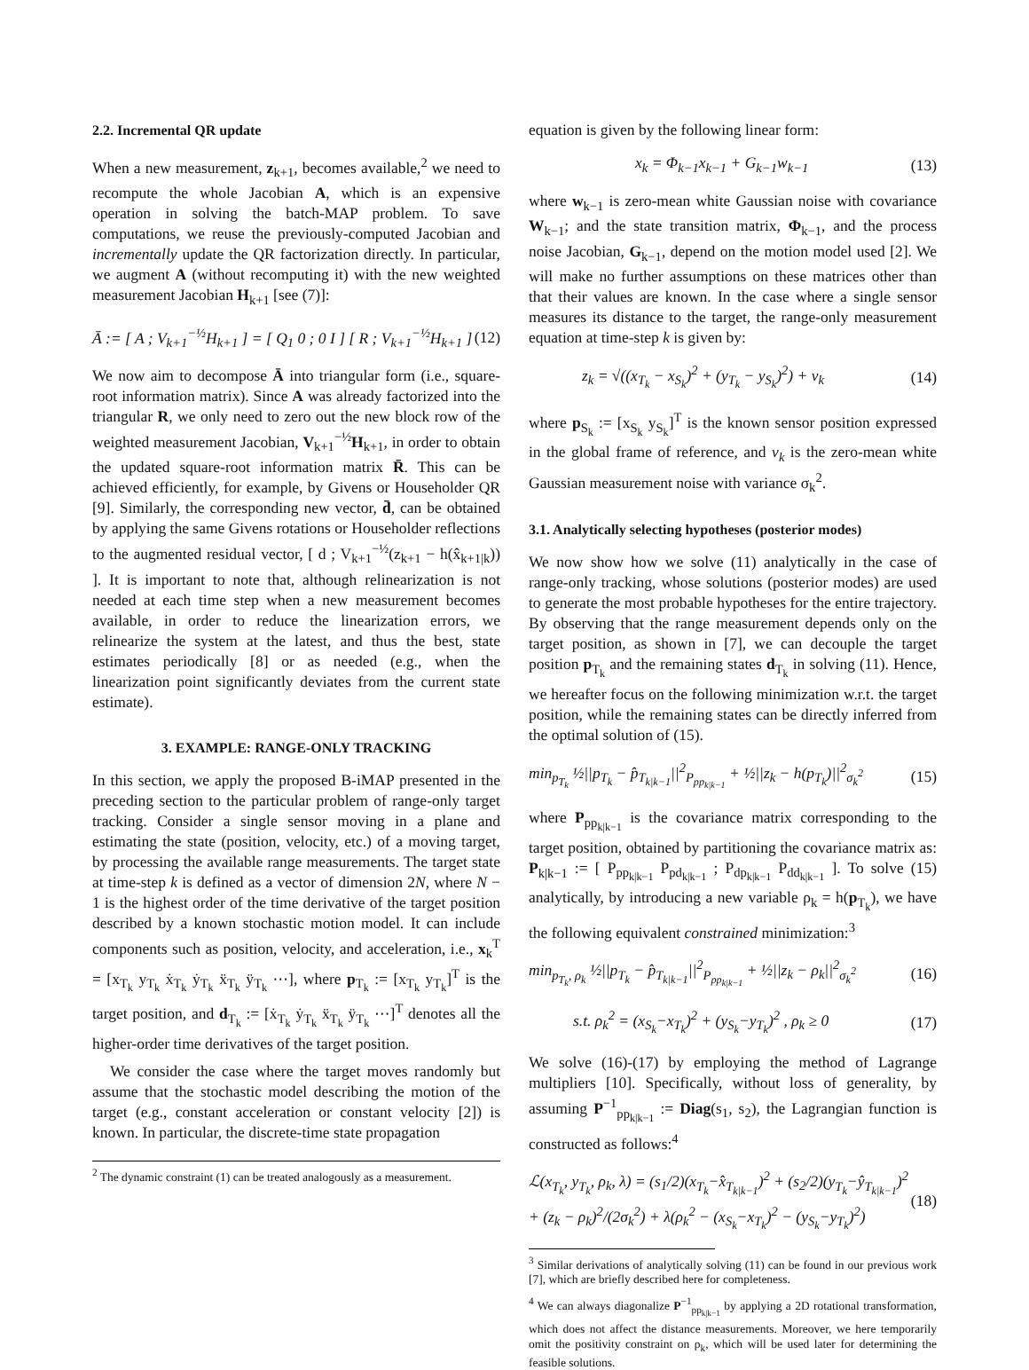2.2. Incremental QR update
When a new measurement, z<sub>k+1</sub>, becomes available,<sup>2</sup> we need to recompute the whole Jacobian A, which is an expensive operation in solving the batch-MAP problem. To save computations, we reuse the previously-computed Jacobian and incrementally update the QR factorization directly. In particular, we augment A (without recomputing it) with the new weighted measurement Jacobian H<sub>k+1</sub> [see (7)]:
Ā := [ A ; V<sub>k+1</sub><sup>−½</sup>H<sub>k+1</sub> ] = [ Q<sub>1</sub> 0 ; 0 I ] [ R ; V<sub>k+1</sub><sup>−½</sup>H<sub>k+1</sub> ] (12)
We now aim to decompose Ā into triangular form (i.e., square-root information matrix). Since A was already factorized into the triangular R, we only need to zero out the new block row of the weighted measurement Jacobian, V<sub>k+1</sub><sup>−½</sup>H<sub>k+1</sub>, in order to obtain the updated square-root information matrix R̄. This can be achieved efficiently, for example, by Givens or Householder QR [9]. Similarly, the corresponding new vector, d̄, can be obtained by applying the same Givens rotations or Householder reflections to the augmented residual vector, [ d ; V<sub>k+1</sub><sup>−½</sup>(z<sub>k+1</sub> − h(x̂<sub>k+1|k</sub>)) ]. It is important to note that, although relinearization is not needed at each time step when a new measurement becomes available, in order to reduce the linearization errors, we relinearize the system at the latest, and thus the best, state estimates periodically [8] or as needed (e.g., when the linearization point significantly deviates from the current state estimate).
3. EXAMPLE: RANGE-ONLY TRACKING
In this section, we apply the proposed B-iMAP presented in the preceding section to the particular problem of range-only target tracking. Consider a single sensor moving in a plane and estimating the state (position, velocity, etc.) of a moving target, by processing the available range measurements. The target state at time-step k is defined as a vector of dimension 2N, where N − 1 is the highest order of the time derivative of the target position described by a known stochastic motion model. It can include components such as position, velocity, and acceleration, i.e., x<sub>k</sub><sup>T</sup> = [x<sub>T<sub>k</sub></sub> y<sub>T<sub>k</sub></sub> ẋ<sub>T<sub>k</sub></sub> ẏ<sub>T<sub>k</sub></sub> ẍ<sub>T<sub>k</sub></sub> ÿ<sub>T<sub>k</sub></sub> ⋯], where p<sub>T<sub>k</sub></sub> := [x<sub>T<sub>k</sub></sub> y<sub>T<sub>k</sub></sub>]<sup>T</sup> is the target position, and d<sub>T<sub>k</sub></sub> := [ẋ<sub>T<sub>k</sub></sub> ẏ<sub>T<sub>k</sub></sub> ẍ<sub>T<sub>k</sub></sub> ÿ<sub>T<sub>k</sub></sub> ⋯]<sup>T</sup> denotes all the higher-order time derivatives of the target position.
We consider the case where the target moves randomly but assume that the stochastic model describing the motion of the target (e.g., constant acceleration or constant velocity [2]) is known. In particular, the discrete-time state propagation
<sup>2</sup> The dynamic constraint (1) can be treated analogously as a measurement.
equation is given by the following linear form:
x<sub>k</sub> = Φ<sub>k−1</sub>x<sub>k−1</sub> + G<sub>k−1</sub>w<sub>k−1</sub> (13)
where w<sub>k−1</sub> is zero-mean white Gaussian noise with covariance W<sub>k−1</sub>; and the state transition matrix, Φ<sub>k−1</sub>, and the process noise Jacobian, G<sub>k−1</sub>, depend on the motion model used [2]. We will make no further assumptions on these matrices other than that their values are known. In the case where a single sensor measures its distance to the target, the range-only measurement equation at time-step k is given by:
z<sub>k</sub> = √((x<sub>T<sub>k</sub></sub> − x<sub>S<sub>k</sub></sub>)<sup>2</sup> + (y<sub>T<sub>k</sub></sub> − y<sub>S<sub>k</sub></sub>)<sup>2</sup>) + v<sub>k</sub> (14)
where p<sub>S<sub>k</sub></sub> := [x<sub>S<sub>k</sub></sub> y<sub>S<sub>k</sub></sub>]<sup>T</sup> is the known sensor position expressed in the global frame of reference, and v<sub>k</sub> is the zero-mean white Gaussian measurement noise with variance σ<sub>k</sub><sup>2</sup>.
3.1. Analytically selecting hypotheses (posterior modes)
We now show how we solve (11) analytically in the case of range-only tracking, whose solutions (posterior modes) are used to generate the most probable hypotheses for the entire trajectory. By observing that the range measurement depends only on the target position, as shown in [7], we can decouple the target position p<sub>T<sub>k</sub></sub> and the remaining states d<sub>T<sub>k</sub></sub> in solving (11). Hence, we hereafter focus on the following minimization w.r.t. the target position, while the remaining states can be directly inferred from the optimal solution of (15).
min<sub>p<sub>T<sub>k</sub></sub></sub> ½||p<sub>T<sub>k</sub></sub> − p̂<sub>T<sub>k|k−1</sub></sub>||<sup>2</sup><sub>P<sub>pp<sub>k|k−1</sub></sub></sub> + ½||z<sub>k</sub> − h(p<sub>T<sub>k</sub></sub>)||<sup>2</sup><sub>σ<sub>k</sub><sup>2</sup></sub> (15)
where P<sub>pp<sub>k|k−1</sub></sub> is the covariance matrix corresponding to the target position, obtained by partitioning the covariance matrix as: P<sub>k|k−1</sub> := [ P<sub>pp<sub>k|k−1</sub></sub> P<sub>pd<sub>k|k−1</sub></sub> ; P<sub>dp<sub>k|k−1</sub></sub> P<sub>dd<sub>k|k−1</sub></sub> ]. To solve (15) analytically, by introducing a new variable ρ<sub>k</sub> = h(p<sub>T<sub>k</sub></sub>), we have the following equivalent constrained minimization:<sup>3</sup>
min<sub>p<sub>T<sub>k</sub></sub>, ρ<sub>k</sub></sub> ½||p<sub>T<sub>k</sub></sub> − p̂<sub>T<sub>k|k−1</sub></sub>||<sup>2</sup><sub>P<sub>pp<sub>k|k−1</sub></sub></sub> + ½||z<sub>k</sub> − ρ<sub>k</sub>||<sup>2</sup><sub>σ<sub>k</sub><sup>2</sup></sub> (16)
s.t. ρ<sub>k</sub><sup>2</sup> = (x<sub>S<sub>k</sub></sub>−x<sub>T<sub>k</sub></sub>)<sup>2</sup> + (y<sub>S<sub>k</sub></sub>−y<sub>T<sub>k</sub></sub>)<sup>2</sup> , ρ<sub>k</sub> ≥ 0 (17)
We solve (16)-(17) by employing the method of Lagrange multipliers [10]. Specifically, without loss of generality, by assuming P<sup>−1</sup><sub>pp<sub>k|k−1</sub></sub> := Diag(s<sub>1</sub>, s<sub>2</sub>), the Lagrangian function is constructed as follows:<sup>4</sup>
ℒ(x<sub>T<sub>k</sub></sub>, y<sub>T<sub>k</sub></sub>, ρ<sub>k</sub>, λ) = (s<sub>1</sub>/2)(x<sub>T<sub>k</sub></sub>−x̂<sub>T<sub>k|k−1</sub></sub>)<sup>2</sup> + (s<sub>2</sub>/2)(y<sub>T<sub>k</sub></sub>−ŷ<sub>T<sub>k|k−1</sub></sub>)<sup>2</sup>
+ (z<sub>k</sub> − ρ<sub>k</sub>)<sup>2</sup>/(2σ<sub>k</sub><sup>2</sup>) + λ(ρ<sub>k</sub><sup>2</sup> − (x<sub>S<sub>k</sub></sub>−x<sub>T<sub>k</sub></sub>)<sup>2</sup> − (y<sub>S<sub>k</sub></sub>−y<sub>T<sub>k</sub></sub>)<sup>2</sup>) (18)
<sup>3</sup> Similar derivations of analytically solving (11) can be found in our previous work [7], which are briefly described here for completeness.
<sup>4</sup> We can always diagonalize P<sup>−1</sup><sub>pp<sub>k|k−1</sub></sub> by applying a 2D rotational transformation, which does not affect the distance measurements. Moreover, we here temporarily omit the positivity constraint on ρ<sub>k</sub>, which will be used later for determining the feasible solutions.